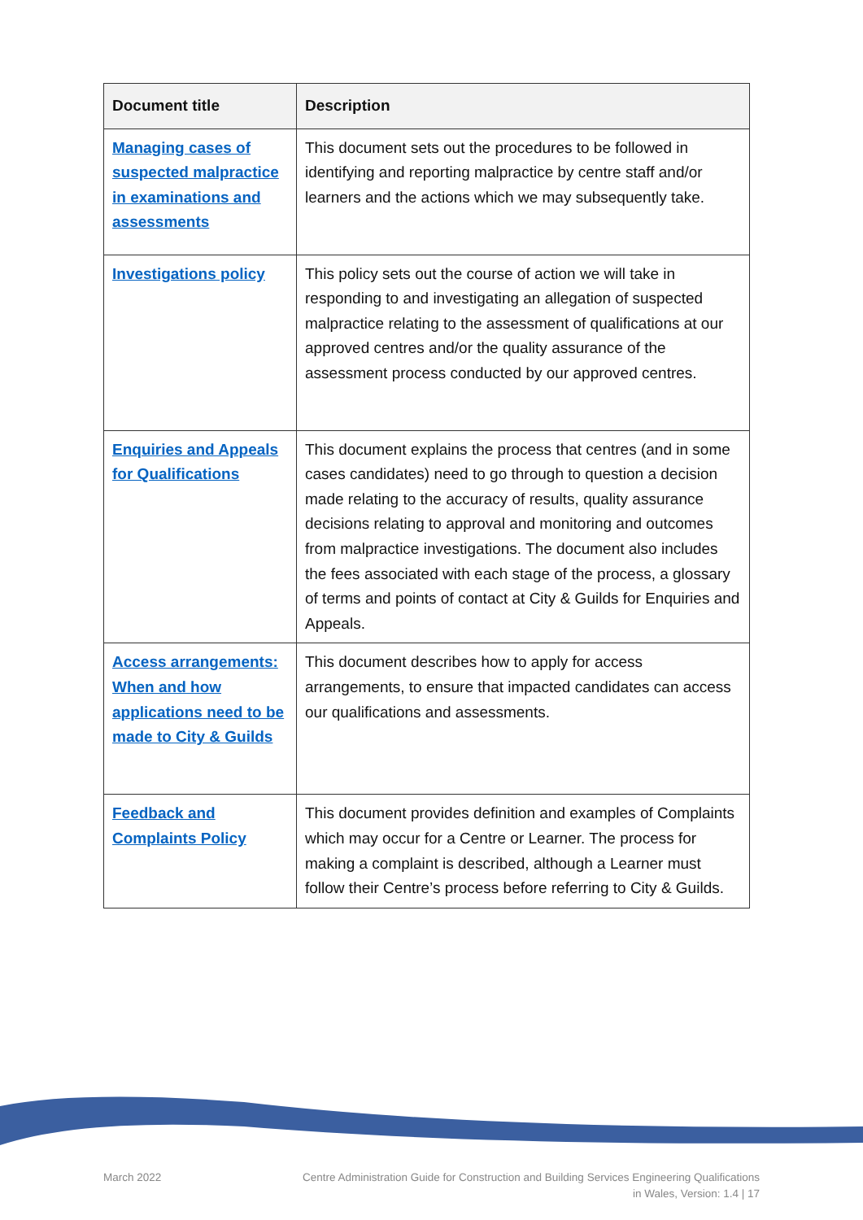| Document title | Description |
| --- | --- |
| Managing cases of suspected malpractice in examinations and assessments | This document sets out the procedures to be followed in identifying and reporting malpractice by centre staff and/or learners and the actions which we may subsequently take. |
| Investigations policy | This policy sets out the course of action we will take in responding to and investigating an allegation of suspected malpractice relating to the assessment of qualifications at our approved centres and/or the quality assurance of the assessment process conducted by our approved centres. |
| Enquiries and Appeals for Qualifications | This document explains the process that centres (and in some cases candidates) need to go through to question a decision made relating to the accuracy of results, quality assurance decisions relating to approval and monitoring and outcomes from malpractice investigations. The document also includes the fees associated with each stage of the process, a glossary of terms and points of contact at City & Guilds for Enquiries and Appeals. |
| Access arrangements: When and how applications need to be made to City & Guilds | This document describes how to apply for access arrangements, to ensure that impacted candidates can access our qualifications and assessments. |
| Feedback and Complaints Policy | This document provides definition and examples of Complaints which may occur for a Centre or Learner. The process for making a complaint is described, although a Learner must follow their Centre’s process before referring to City & Guilds. |
March 2022 Centre Administration Guide for Construction and Building Services Engineering Qualifications
in Wales, Version: 1.4 | 17